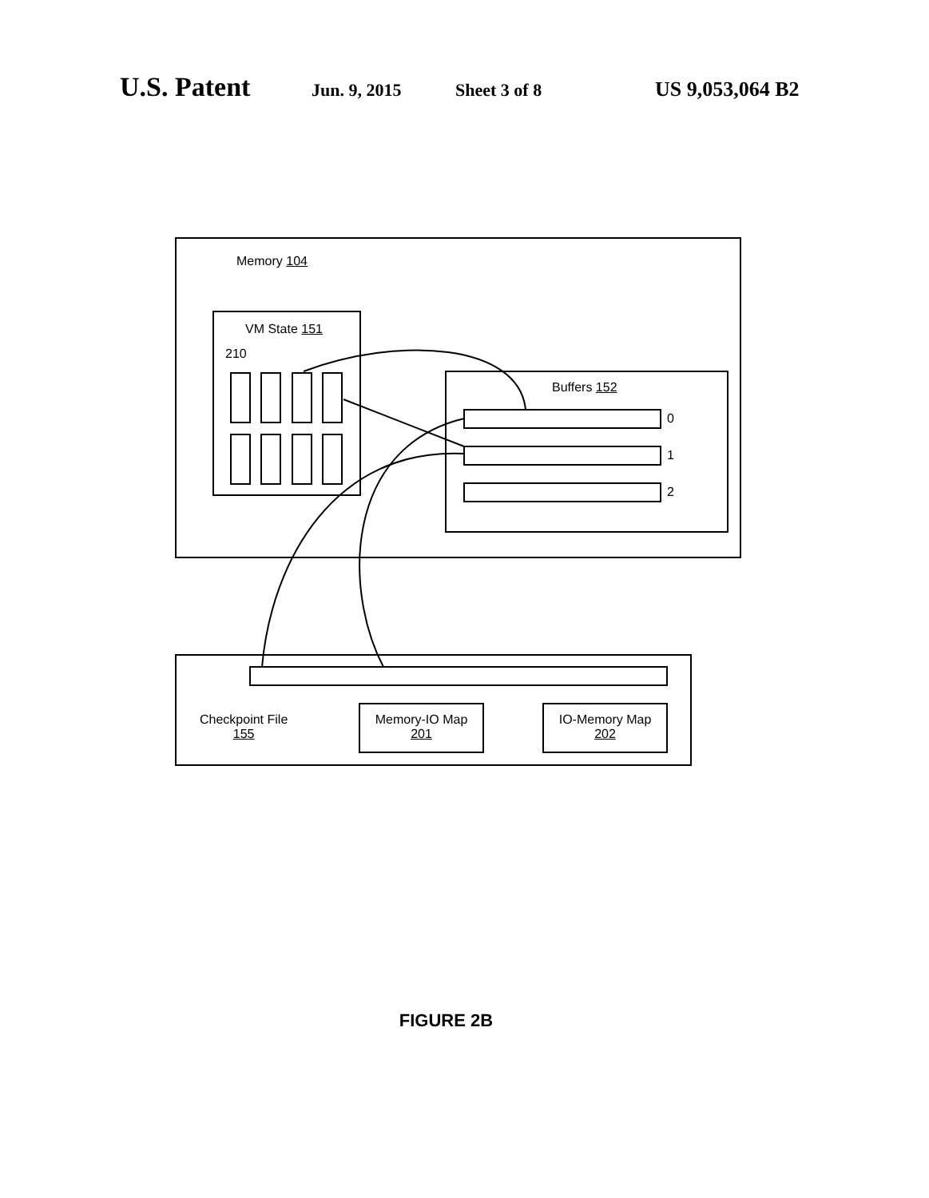U.S. Patent Jun. 9, 2015 Sheet 3 of 8 US 9,053,064 B2
Memory 104
VM State 151
210
Buffers 152
0
1
2
Checkpoint File
155
Memory-IO Map
201
IO-Memory Map
202
FIGURE 2B